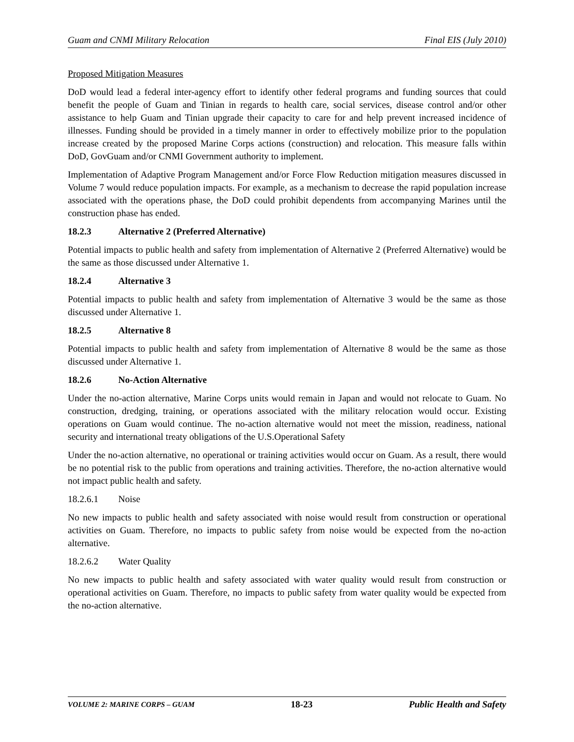Guam and CNMI Military Relocation Final EIS (July 2010)
Proposed Mitigation Measures
DoD would lead a federal inter-agency effort to identify other federal programs and funding sources that could benefit the people of Guam and Tinian in regards to health care, social services, disease control and/or other assistance to help Guam and Tinian upgrade their capacity to care for and help prevent increased incidence of illnesses. Funding should be provided in a timely manner in order to effectively mobilize prior to the population increase created by the proposed Marine Corps actions (construction) and relocation. This measure falls within DoD, GovGuam and/or CNMI Government authority to implement.
Implementation of Adaptive Program Management and/or Force Flow Reduction mitigation measures discussed in Volume 7 would reduce population impacts. For example, as a mechanism to decrease the rapid population increase associated with the operations phase, the DoD could prohibit dependents from accompanying Marines until the construction phase has ended.
18.2.3 Alternative 2 (Preferred Alternative)
Potential impacts to public health and safety from implementation of Alternative 2 (Preferred Alternative) would be the same as those discussed under Alternative 1.
18.2.4 Alternative 3
Potential impacts to public health and safety from implementation of Alternative 3 would be the same as those discussed under Alternative 1.
18.2.5 Alternative 8
Potential impacts to public health and safety from implementation of Alternative 8 would be the same as those discussed under Alternative 1.
18.2.6 No-Action Alternative
Under the no-action alternative, Marine Corps units would remain in Japan and would not relocate to Guam. No construction, dredging, training, or operations associated with the military relocation would occur. Existing operations on Guam would continue. The no-action alternative would not meet the mission, readiness, national security and international treaty obligations of the U.S.Operational Safety
Under the no-action alternative, no operational or training activities would occur on Guam. As a result, there would be no potential risk to the public from operations and training activities. Therefore, the no-action alternative would not impact public health and safety.
18.2.6.1 Noise
No new impacts to public health and safety associated with noise would result from construction or operational activities on Guam. Therefore, no impacts to public safety from noise would be expected from the no-action alternative.
18.2.6.2 Water Quality
No new impacts to public health and safety associated with water quality would result from construction or operational activities on Guam. Therefore, no impacts to public safety from water quality would be expected from the no-action alternative.
VOLUME 2: MARINE CORPS – GUAM 18-23 Public Health and Safety